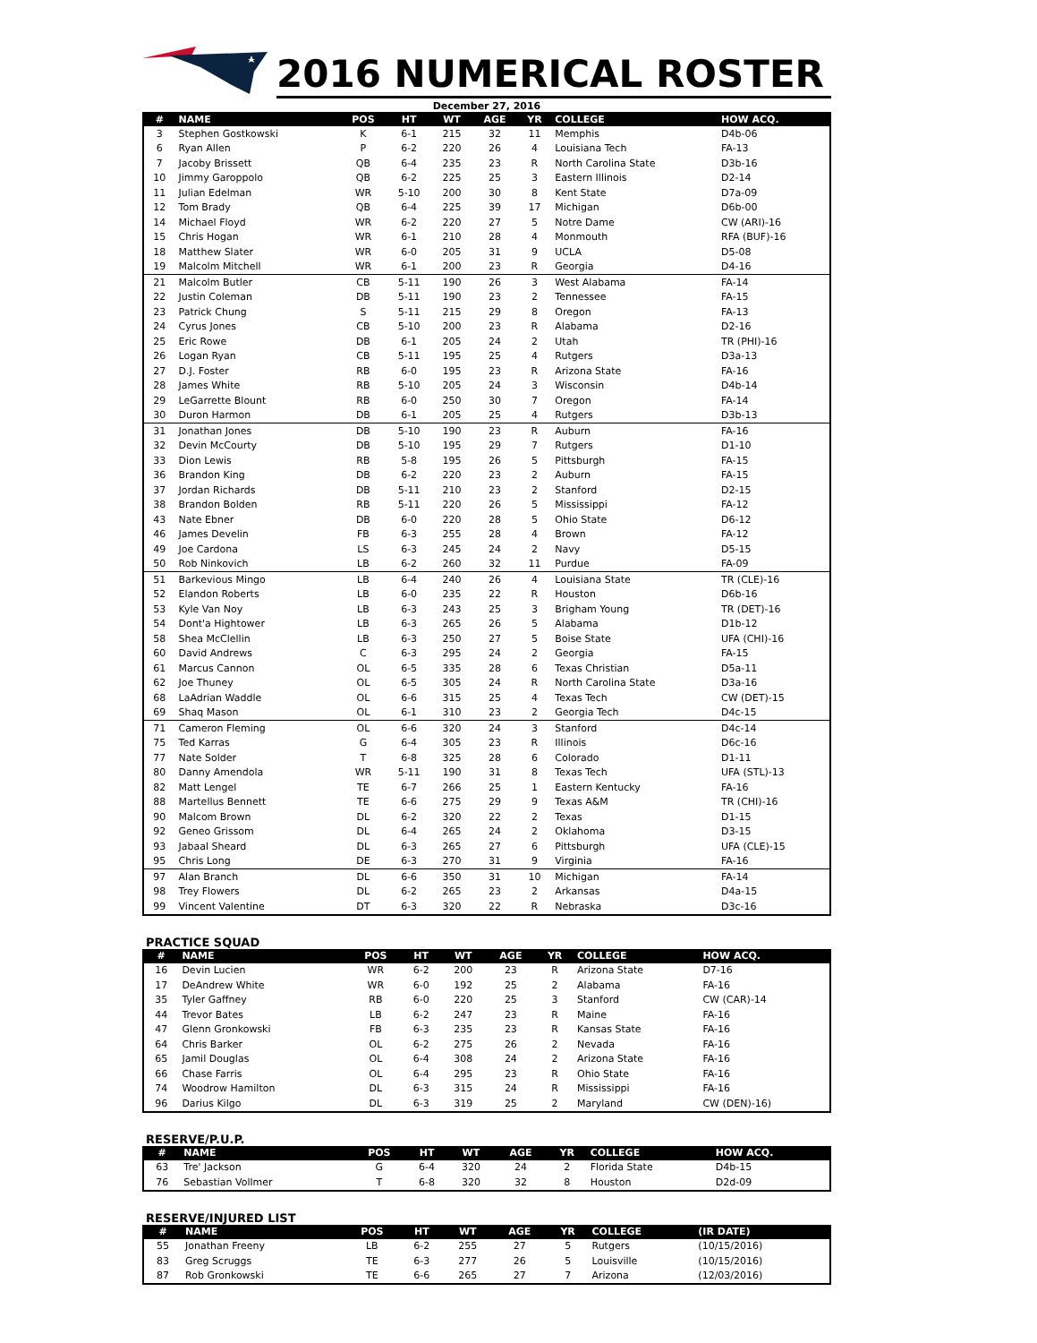2016 NUMERICAL ROSTER
December 27, 2016
| # | NAME | POS | HT | WT | AGE | YR | COLLEGE | HOW ACQ. |
| --- | --- | --- | --- | --- | --- | --- | --- | --- |
| 3 | Stephen Gostkowski | K | 6-1 | 215 | 32 | 11 | Memphis | D4b-06 |
| 6 | Ryan Allen | P | 6-2 | 220 | 26 | 4 | Louisiana Tech | FA-13 |
| 7 | Jacoby Brissett | QB | 6-4 | 235 | 23 | R | North Carolina State | D3b-16 |
| 10 | Jimmy Garoppolo | QB | 6-2 | 225 | 25 | 3 | Eastern Illinois | D2-14 |
| 11 | Julian Edelman | WR | 5-10 | 200 | 30 | 8 | Kent State | D7a-09 |
| 12 | Tom Brady | QB | 6-4 | 225 | 39 | 17 | Michigan | D6b-00 |
| 14 | Michael Floyd | WR | 6-2 | 220 | 27 | 5 | Notre Dame | CW (ARI)-16 |
| 15 | Chris Hogan | WR | 6-1 | 210 | 28 | 4 | Monmouth | RFA (BUF)-16 |
| 18 | Matthew Slater | WR | 6-0 | 205 | 31 | 9 | UCLA | D5-08 |
| 19 | Malcolm Mitchell | WR | 6-1 | 200 | 23 | R | Georgia | D4-16 |
| 21 | Malcolm Butler | CB | 5-11 | 190 | 26 | 3 | West Alabama | FA-14 |
| 22 | Justin Coleman | DB | 5-11 | 190 | 23 | 2 | Tennessee | FA-15 |
| 23 | Patrick Chung | S | 5-11 | 215 | 29 | 8 | Oregon | FA-13 |
| 24 | Cyrus Jones | CB | 5-10 | 200 | 23 | R | Alabama | D2-16 |
| 25 | Eric Rowe | DB | 6-1 | 205 | 24 | 2 | Utah | TR (PHI)-16 |
| 26 | Logan Ryan | CB | 5-11 | 195 | 25 | 4 | Rutgers | D3a-13 |
| 27 | D.J. Foster | RB | 6-0 | 195 | 23 | R | Arizona State | FA-16 |
| 28 | James White | RB | 5-10 | 205 | 24 | 3 | Wisconsin | D4b-14 |
| 29 | LeGarrette Blount | RB | 6-0 | 250 | 30 | 7 | Oregon | FA-14 |
| 30 | Duron Harmon | DB | 6-1 | 205 | 25 | 4 | Rutgers | D3b-13 |
| 31 | Jonathan Jones | DB | 5-10 | 190 | 23 | R | Auburn | FA-16 |
| 32 | Devin McCourty | DB | 5-10 | 195 | 29 | 7 | Rutgers | D1-10 |
| 33 | Dion Lewis | RB | 5-8 | 195 | 26 | 5 | Pittsburgh | FA-15 |
| 36 | Brandon King | DB | 6-2 | 220 | 23 | 2 | Auburn | FA-15 |
| 37 | Jordan Richards | DB | 5-11 | 210 | 23 | 2 | Stanford | D2-15 |
| 38 | Brandon Bolden | RB | 5-11 | 220 | 26 | 5 | Mississippi | FA-12 |
| 43 | Nate Ebner | DB | 6-0 | 220 | 28 | 5 | Ohio State | D6-12 |
| 46 | James Develin | FB | 6-3 | 255 | 28 | 4 | Brown | FA-12 |
| 49 | Joe Cardona | LS | 6-3 | 245 | 24 | 2 | Navy | D5-15 |
| 50 | Rob Ninkovich | LB | 6-2 | 260 | 32 | 11 | Purdue | FA-09 |
| 51 | Barkevious Mingo | LB | 6-4 | 240 | 26 | 4 | Louisiana State | TR (CLE)-16 |
| 52 | Elandon Roberts | LB | 6-0 | 235 | 22 | R | Houston | D6b-16 |
| 53 | Kyle Van Noy | LB | 6-3 | 243 | 25 | 3 | Brigham Young | TR (DET)-16 |
| 54 | Dont'a Hightower | LB | 6-3 | 265 | 26 | 5 | Alabama | D1b-12 |
| 58 | Shea McClellin | LB | 6-3 | 250 | 27 | 5 | Boise State | UFA (CHI)-16 |
| 60 | David Andrews | C | 6-3 | 295 | 24 | 2 | Georgia | FA-15 |
| 61 | Marcus Cannon | OL | 6-5 | 335 | 28 | 6 | Texas Christian | D5a-11 |
| 62 | Joe Thuney | OL | 6-5 | 305 | 24 | R | North Carolina State | D3a-16 |
| 68 | LaAdrian Waddle | OL | 6-6 | 315 | 25 | 4 | Texas Tech | CW (DET)-15 |
| 69 | Shaq Mason | OL | 6-1 | 310 | 23 | 2 | Georgia Tech | D4c-15 |
| 71 | Cameron Fleming | OL | 6-6 | 320 | 24 | 3 | Stanford | D4c-14 |
| 75 | Ted Karras | G | 6-4 | 305 | 23 | R | Illinois | D6c-16 |
| 77 | Nate Solder | T | 6-8 | 325 | 28 | 6 | Colorado | D1-11 |
| 80 | Danny Amendola | WR | 5-11 | 190 | 31 | 8 | Texas Tech | UFA (STL)-13 |
| 82 | Matt Lengel | TE | 6-7 | 266 | 25 | 1 | Eastern Kentucky | FA-16 |
| 88 | Martellus Bennett | TE | 6-6 | 275 | 29 | 9 | Texas A&M | TR (CHI)-16 |
| 90 | Malcom Brown | DL | 6-2 | 320 | 22 | 2 | Texas | D1-15 |
| 92 | Geneo Grissom | DL | 6-4 | 265 | 24 | 2 | Oklahoma | D3-15 |
| 93 | Jabaal Sheard | DL | 6-3 | 265 | 27 | 6 | Pittsburgh | UFA (CLE)-15 |
| 95 | Chris Long | DE | 6-3 | 270 | 31 | 9 | Virginia | FA-16 |
| 97 | Alan Branch | DL | 6-6 | 350 | 31 | 10 | Michigan | FA-14 |
| 98 | Trey Flowers | DL | 6-2 | 265 | 23 | 2 | Arkansas | D4a-15 |
| 99 | Vincent Valentine | DT | 6-3 | 320 | 22 | R | Nebraska | D3c-16 |
PRACTICE SQUAD
| # | NAME | POS | HT | WT | AGE | YR | COLLEGE | HOW ACQ. |
| --- | --- | --- | --- | --- | --- | --- | --- | --- |
| 16 | Devin Lucien | WR | 6-2 | 200 | 23 | R | Arizona State | D7-16 |
| 17 | DeAndrew White | WR | 6-0 | 192 | 25 | 2 | Alabama | FA-16 |
| 35 | Tyler Gaffney | RB | 6-0 | 220 | 25 | 3 | Stanford | CW (CAR)-14 |
| 44 | Trevor Bates | LB | 6-2 | 247 | 23 | R | Maine | FA-16 |
| 47 | Glenn Gronkowski | FB | 6-3 | 235 | 23 | R | Kansas State | FA-16 |
| 64 | Chris Barker | OL | 6-2 | 275 | 26 | 2 | Nevada | FA-16 |
| 65 | Jamil Douglas | OL | 6-4 | 308 | 24 | 2 | Arizona State | FA-16 |
| 66 | Chase Farris | OL | 6-4 | 295 | 23 | R | Ohio State | FA-16 |
| 74 | Woodrow Hamilton | DL | 6-3 | 315 | 24 | R | Mississippi | FA-16 |
| 96 | Darius Kilgo | DL | 6-3 | 319 | 25 | 2 | Maryland | CW (DEN)-16) |
RESERVE/P.U.P.
| # | NAME | POS | HT | WT | AGE | YR | COLLEGE | HOW ACQ. |
| --- | --- | --- | --- | --- | --- | --- | --- | --- |
| 63 | Tre' Jackson | G | 6-4 | 320 | 24 | 2 | Florida State | D4b-15 |
| 76 | Sebastian Vollmer | T | 6-8 | 320 | 32 | 8 | Houston | D2d-09 |
RESERVE/INJURED LIST
| # | NAME | POS | HT | WT | AGE | YR | COLLEGE | (IR DATE) |
| --- | --- | --- | --- | --- | --- | --- | --- | --- |
| 55 | Jonathan Freeny | LB | 6-2 | 255 | 27 | 5 | Rutgers | (10/15/2016) |
| 83 | Greg Scruggs | TE | 6-3 | 277 | 26 | 5 | Louisville | (10/15/2016) |
| 87 | Rob Gronkowski | TE | 6-6 | 265 | 27 | 7 | Arizona | (12/03/2016) |